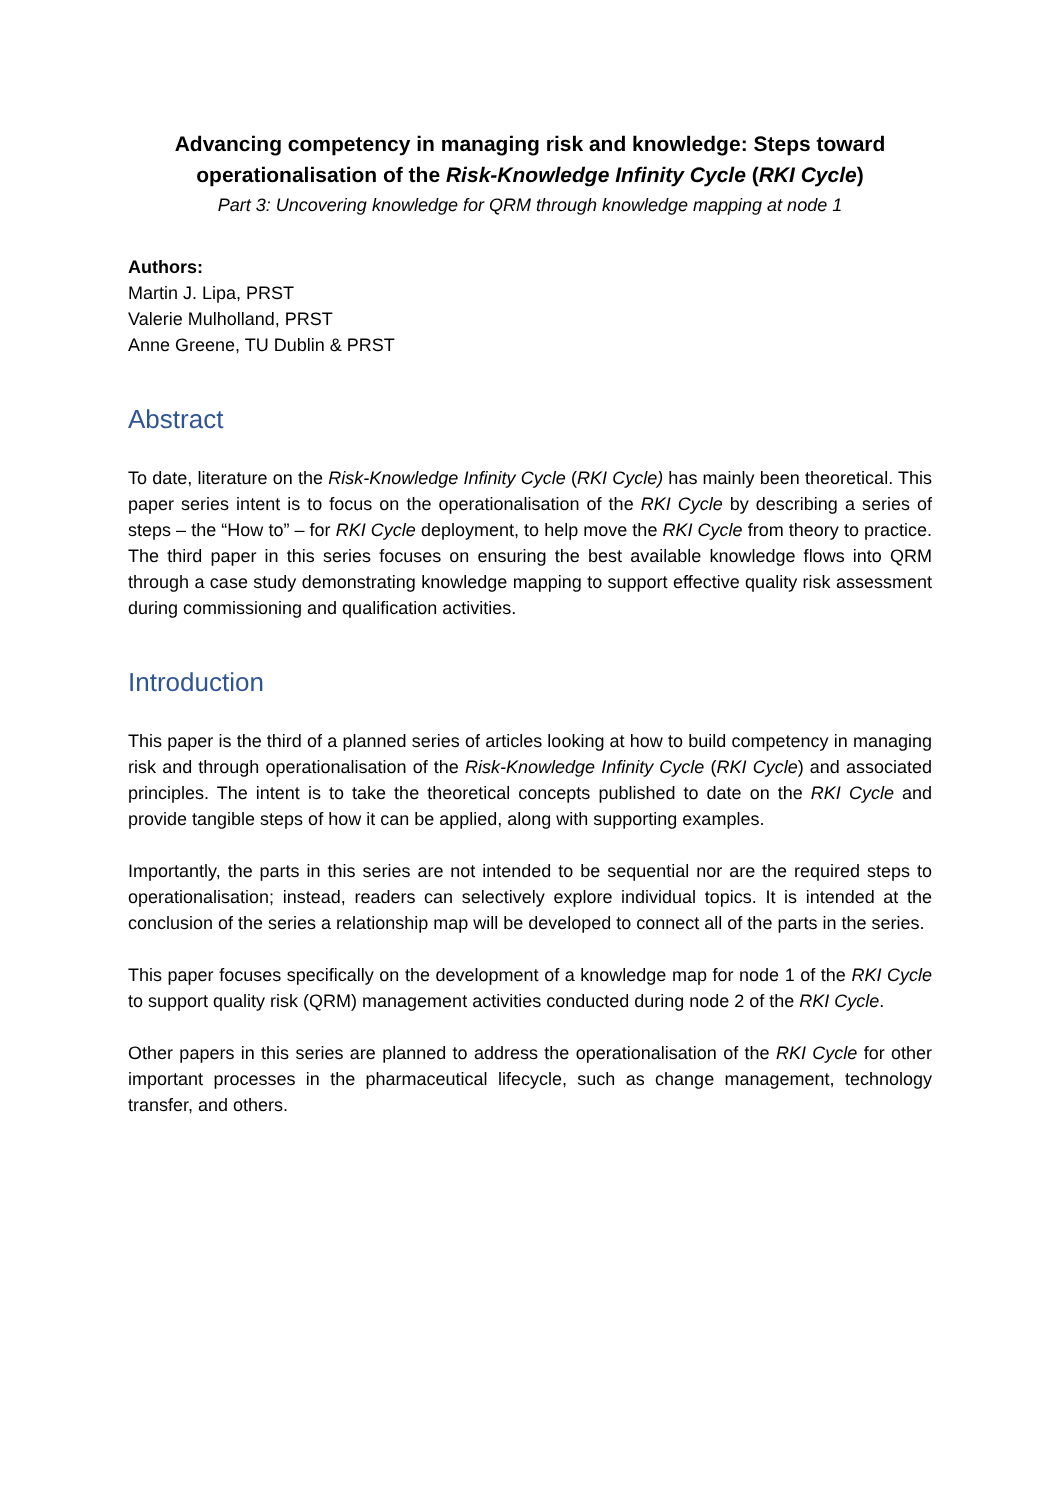Advancing competency in managing risk and knowledge: Steps toward operationalisation of the Risk-Knowledge Infinity Cycle (RKI Cycle)
Part 3: Uncovering knowledge for QRM through knowledge mapping at node 1
Authors:
Martin J. Lipa, PRST
Valerie Mulholland, PRST
Anne Greene, TU Dublin & PRST
Abstract
To date, literature on the Risk-Knowledge Infinity Cycle (RKI Cycle) has mainly been theoretical. This paper series intent is to focus on the operationalisation of the RKI Cycle by describing a series of steps – the “How to” – for RKI Cycle deployment, to help move the RKI Cycle from theory to practice. The third paper in this series focuses on ensuring the best available knowledge flows into QRM through a case study demonstrating knowledge mapping to support effective quality risk assessment during commissioning and qualification activities.
Introduction
This paper is the third of a planned series of articles looking at how to build competency in managing risk and through operationalisation of the Risk-Knowledge Infinity Cycle (RKI Cycle) and associated principles. The intent is to take the theoretical concepts published to date on the RKI Cycle and provide tangible steps of how it can be applied, along with supporting examples.
Importantly, the parts in this series are not intended to be sequential nor are the required steps to operationalisation; instead, readers can selectively explore individual topics. It is intended at the conclusion of the series a relationship map will be developed to connect all of the parts in the series.
This paper focuses specifically on the development of a knowledge map for node 1 of the RKI Cycle to support quality risk (QRM) management activities conducted during node 2 of the RKI Cycle.
Other papers in this series are planned to address the operationalisation of the RKI Cycle for other important processes in the pharmaceutical lifecycle, such as change management, technology transfer, and others.